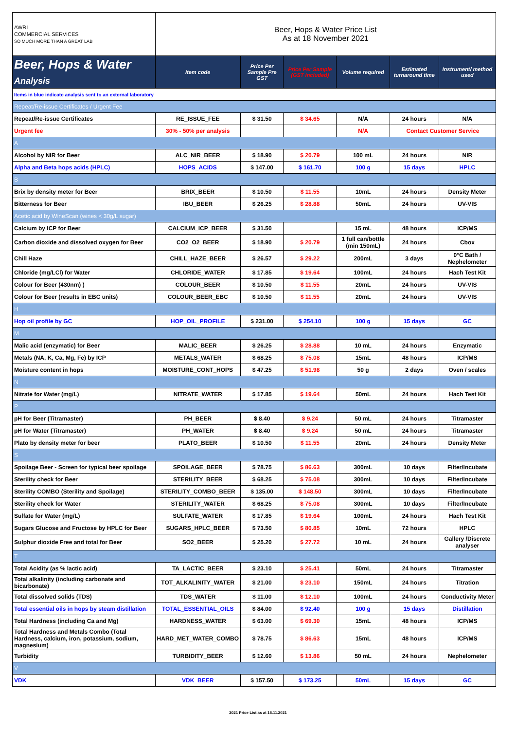| AWRI COMMERCIAL SERVICES SO MUCH MORE THAN A GREAT LAB | Beer, Hops & Water Price List As at 18 November 2021 | | | | | |
| Beer, Hops & Water Analysis | Item code | Price Per Sample Pre GST | Price Per Sample (GST Included) | Volume required | Estimated turnaround time | Instrument/ method used |
| Items in blue indicate analysis sent to an external laboratory | | | | | | |
| Repeat/Re-issue Certificates / Urgent Fee | | | | | | |
| Repeat/Re-issue Certificates | RE_ISSUE_FEE | $ 31.50 | $ 34.65 | N/A | 24 hours | N/A |
| Urgent fee | 30% - 50% per analysis | | | N/A | Contact Customer Service | |
| A | | | | | | |
| Alcohol by NIR for Beer | ALC_NIR_BEER | $ 18.90 | $ 20.79 | 100 mL | 24 hours | NIR |
| Alpha and Beta hops acids (HPLC) | HOPS_ACIDS | $ 147.00 | $ 161.70 | 100 g | 15 days | HPLC |
| B | | | | | | |
| Brix by density meter for Beer | BRIX_BEER | $ 10.50 | $ 11.55 | 10mL | 24 hours | Density Meter |
| Bitterness for Beer | IBU_BEER | $ 26.25 | $ 28.88 | 50mL | 24 hours | UV-VIS |
| Acetic acid by WineScan (wines < 30g/L sugar) | | | | | | |
| Calcium by ICP for Beer | CALCIUM_ICP_BEER | $ 31.50 | | 15 mL | 48 hours | ICP/MS |
| Carbon dioxide and dissolved oxygen for Beer | CO2_O2_BEER | $ 18.90 | $ 20.79 | 1 full can/bottle (min 150mL) | 24 hours | Cbox |
| Chill Haze | CHILL_HAZE_BEER | $ 26.57 | $ 29.22 | 200mL | 3 days | 0°C Bath / Nephelometer |
| Chloride (mg/LCl) for Water | CHLORIDE_WATER | $ 17.85 | $ 19.64 | 100mL | 24 hours | Hach Test Kit |
| Colour for Beer (430nm) ) | COLOUR_BEER | $ 10.50 | $ 11.55 | 20mL | 24 hours | UV-VIS |
| Colour for Beer (results in EBC units) | COLOUR_BEER_EBC | $ 10.50 | $ 11.55 | 20mL | 24 hours | UV-VIS |
| H | | | | | | |
| Hop oil profile by GC | HOP_OIL_PROFILE | $ 231.00 | $ 254.10 | 100 g | 15 days | GC |
| M | | | | | | |
| Malic acid (enzymatic) for Beer | MALIC_BEER | $ 26.25 | $ 28.88 | 10 mL | 24 hours | Enzymatic |
| Metals (NA, K, Ca, Mg, Fe) by ICP | METALS_WATER | $ 68.25 | $ 75.08 | 15mL | 48 hours | ICP/MS |
| Moisture content in hops | MOISTURE_CONT_HOPS | $ 47.25 | $ 51.98 | 50 g | 2 days | Oven / scales |
| N | | | | | | |
| Nitrate for Water (mg/L) | NITRATE_WATER | $ 17.85 | $ 19.64 | 50mL | 24 hours | Hach Test Kit |
| P | | | | | | |
| pH for Beer (Titramaster) | PH_BEER | $ 8.40 | $ 9.24 | 50 mL | 24 hours | Titramaster |
| pH for Water (Titramaster) | PH_WATER | $ 8.40 | $ 9.24 | 50 mL | 24 hours | Titramaster |
| Plato by density meter for beer | PLATO_BEER | $ 10.50 | $ 11.55 | 20mL | 24 hours | Density Meter |
| S | | | | | | |
| Spoilage Beer - Screen for typical beer spoilage | SPOILAGE_BEER | $ 78.75 | $ 86.63 | 300mL | 10 days | Filter/Incubate |
| Sterility check for Beer | STERILITY_BEER | $ 68.25 | $ 75.08 | 300mL | 10 days | Filter/Incubate |
| Sterility COMBO (Sterility and Spoilage) | STERILITY_COMBO_BEER | $ 135.00 | $ 148.50 | 300mL | 10 days | Filter/Incubate |
| Sterility check for Water | STERILITY_WATER | $ 68.25 | $ 75.08 | 300mL | 10 days | Filter/Incubate |
| Sulfate for Water (mg/L) | SULFATE_WATER | $ 17.85 | $ 19.64 | 100mL | 24 hours | Hach Test Kit |
| Sugars Glucose and Fructose by HPLC for Beer | SUGARS_HPLC_BEER | $ 73.50 | $ 80.85 | 10mL | 72 hours | HPLC |
| Sulphur dioxide Free and total for Beer | SO2_BEER | $ 25.20 | $ 27.72 | 10 mL | 24 hours | Gallery /Discrete analyser |
| T | | | | | | |
| Total Acidity (as % lactic acid) | TA_LACTIC_BEER | $ 23.10 | $ 25.41 | 50mL | 24 hours | Titramaster |
| Total alkalinity (including carbonate and bicarbonate) | TOT_ALKALINITY_WATER | $ 21.00 | $ 23.10 | 150mL | 24 hours | Titration |
| Total dissolved solids (TDS) | TDS_WATER | $ 11.00 | $ 12.10 | 100mL | 24 hours | Conductivity Meter |
| Total essential oils in hops by steam distillation | TOTAL_ESSENTIAL_OILS | $ 84.00 | $ 92.40 | 100 g | 15 days | Distillation |
| Total Hardness (including Ca and Mg) | HARDNESS_WATER | $ 63.00 | $ 69.30 | 15mL | 48 hours | ICP/MS |
| Total Hardness and Metals Combo (Total Hardness, calcium, iron, potassium, sodium, magnesium) | HARD_MET_WATER_COMBO | $ 78.75 | $ 86.63 | 15mL | 48 hours | ICP/MS |
| Turbidity | TURBIDITY_BEER | $ 12.60 | $ 13.86 | 50 mL | 24 hours | Nephelometer |
| V | | | | | | |
| VDK | VDK_BEER | $ 157.50 | $ 173.25 | 50mL | 15 days | GC |
2021 Price List as at 18.11.2021